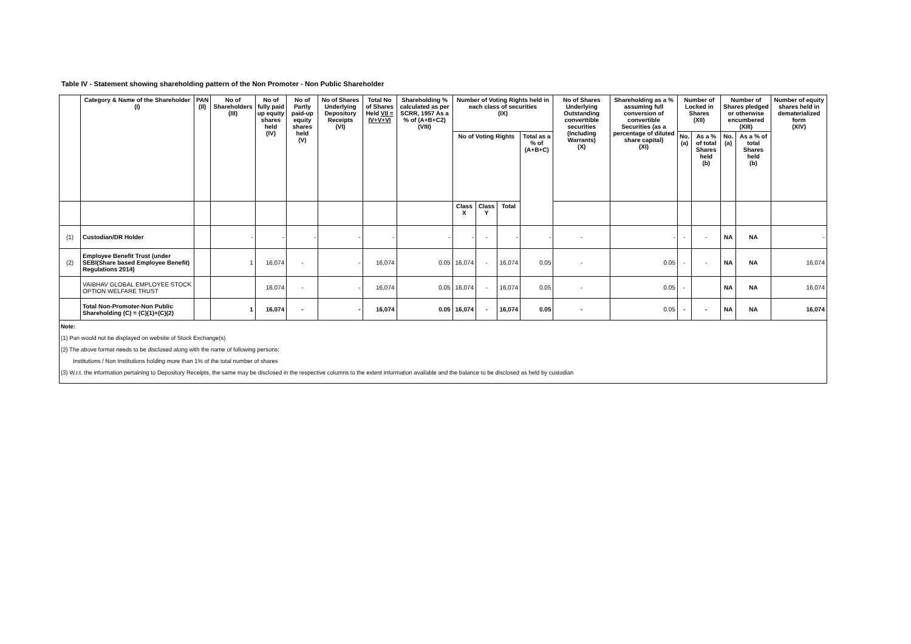Table IV - Statement showing shareholding pattern of the Non Promoter - Non Public Shareholder
| | Category & Name of the Shareholder (I) | PAN (II) | No of Shareholders (III) | No of fully paid up equity shares held (IV) | No of Partly paid-up equity shares held (V) | No of Shares Underlying Depository Receipts (VI) | Total No of Shares Held VII = IV+V+VI | Shareholding % calculated as per SCRR, 1957 As a % of (A+B+C2) (VIII) | Number of Voting Rights held in each class of securities (IX) | | | | No of Shares Underlying Outstanding converttible securities (Including Warrants) (X) | Shareholding as a % assuming full conversion of convertible Securities (as a percentage of diluted share capital) (XI) | Number of Locked in Shares (XII) | | Number of Shares pledged or otherwise encumbered (XIII) | | Number of equity shares held in dematerialized form (XIV) |
| --- | --- | --- | --- | --- | --- | --- | --- | --- | --- | --- | --- | --- | --- | --- | --- | --- | --- | --- | --- |
| | | | | | | | | | No of Voting Rights | | | Total as a % of (A+B+C) | | | No. (a) | As a % of total Shares held (b) | No. (a) | As a % of total Shares held (b) | |
| | | | | | | | | | Class X | Class Y | Total | | | | | | | | |
| (1) | Custodian/DR Holder | | - | - | - | - | - | - | - | - | - | - | - | - | - | - | NA | NA | - |
| (2) | Employee Benefit Trust (under SEBI(Share based Employee Benefit) Regulations 2014) | | 1 | 16,074 | - | - | 16,074 | 0.05 | 16,074 | - | 16,074 | 0.05 | - | 0.05 | - | - | NA | NA | 16,074 |
| | VAIBHAV GLOBAL EMPLOYEE STOCK OPTION WELFARE TRUST | | | 16,074 | - | - | 16,074 | 0.05 | 16,074 | - | 16,074 | 0.05 | - | 0.05 | - | | NA | NA | 16,074 |
| | Total Non-Promoter-Non Public Shareholding (C) = (C)(1)+(C)(2) | | 1 | 16,074 | - | - | 16,074 | 0.05 | 16,074 | - | 16,074 | 0.05 | - | 0.05 | - | - | NA | NA | 16,074 |
Note:
(1) Pan would not be displayed on website of Stock Exchange(s)
(2) The above format needs to be disclosed along with the name of following persons:
Institutions / Non Institutions holding more than 1% of the total number of shares
(3) W.r.t. the information pertaining to Depository Receipts, the same may be disclosed in the respective columns to the extent information available and the balance to be disclosed as held by custodian